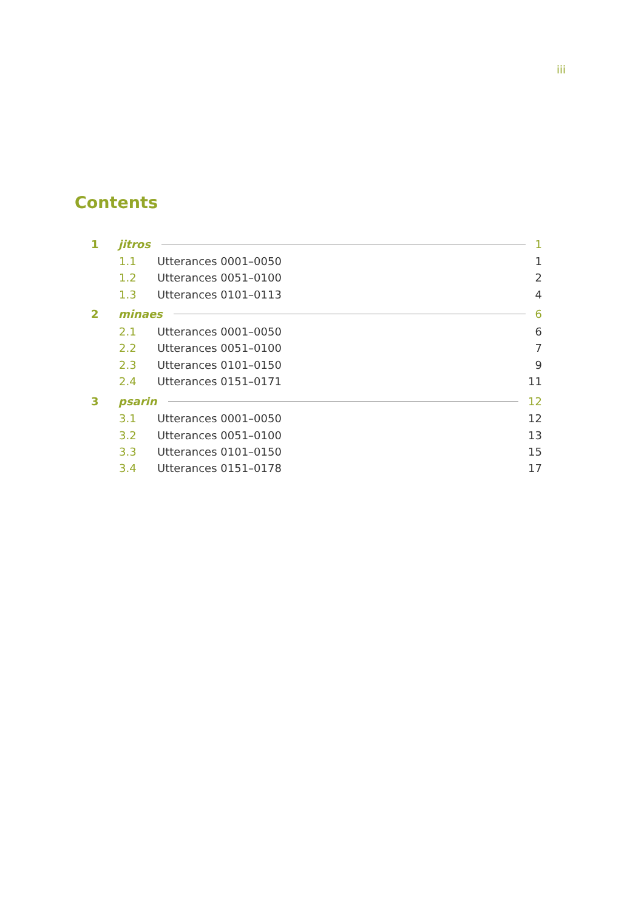iii
Contents
1 jitros 1
1.1 Utterances 0001–0050 1
1.2 Utterances 0051–0100 2
1.3 Utterances 0101–0113 4
2 minaes 6
2.1 Utterances 0001–0050 6
2.2 Utterances 0051–0100 7
2.3 Utterances 0101–0150 9
2.4 Utterances 0151–0171 11
3 psarin 12
3.1 Utterances 0001–0050 12
3.2 Utterances 0051–0100 13
3.3 Utterances 0101–0150 15
3.4 Utterances 0151–0178 17